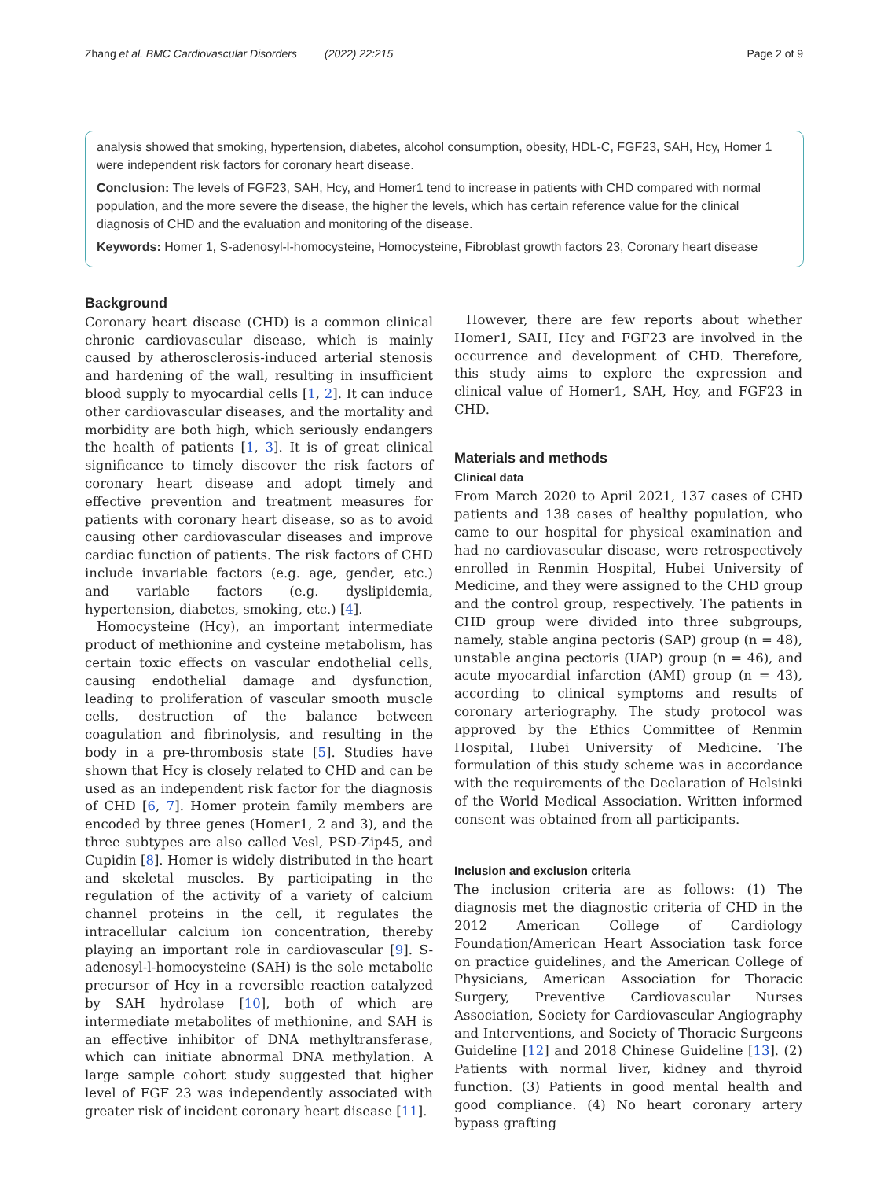Zhang et al. BMC Cardiovascular Disorders (2022) 22:215 Page 2 of 9
analysis showed that smoking, hypertension, diabetes, alcohol consumption, obesity, HDL-C, FGF23, SAH, Hcy, Homer 1 were independent risk factors for coronary heart disease.
Conclusion: The levels of FGF23, SAH, Hcy, and Homer1 tend to increase in patients with CHD compared with normal population, and the more severe the disease, the higher the levels, which has certain reference value for the clinical diagnosis of CHD and the evaluation and monitoring of the disease.
Keywords: Homer 1, S-adenosyl-l-homocysteine, Homocysteine, Fibroblast growth factors 23, Coronary heart disease
Background
Coronary heart disease (CHD) is a common clinical chronic cardiovascular disease, which is mainly caused by atherosclerosis-induced arterial stenosis and hardening of the wall, resulting in insufficient blood supply to myocardial cells [1, 2]. It can induce other cardiovascular diseases, and the mortality and morbidity are both high, which seriously endangers the health of patients [1, 3]. It is of great clinical significance to timely discover the risk factors of coronary heart disease and adopt timely and effective prevention and treatment measures for patients with coronary heart disease, so as to avoid causing other cardiovascular diseases and improve cardiac function of patients. The risk factors of CHD include invariable factors (e.g. age, gender, etc.) and variable factors (e.g. dyslipidemia, hypertension, diabetes, smoking, etc.) [4].
Homocysteine (Hcy), an important intermediate product of methionine and cysteine metabolism, has certain toxic effects on vascular endothelial cells, causing endothelial damage and dysfunction, leading to proliferation of vascular smooth muscle cells, destruction of the balance between coagulation and fibrinolysis, and resulting in the body in a pre-thrombosis state [5]. Studies have shown that Hcy is closely related to CHD and can be used as an independent risk factor for the diagnosis of CHD [6, 7]. Homer protein family members are encoded by three genes (Homer1, 2 and 3), and the three subtypes are also called Vesl, PSD-Zip45, and Cupidin [8]. Homer is widely distributed in the heart and skeletal muscles. By participating in the regulation of the activity of a variety of calcium channel proteins in the cell, it regulates the intracellular calcium ion concentration, thereby playing an important role in cardiovascular [9]. S-adenosyl-l-homocysteine (SAH) is the sole metabolic precursor of Hcy in a reversible reaction catalyzed by SAH hydrolase [10], both of which are intermediate metabolites of methionine, and SAH is an effective inhibitor of DNA methyltransferase, which can initiate abnormal DNA methylation. A large sample cohort study suggested that higher level of FGF 23 was independently associated with greater risk of incident coronary heart disease [11].
However, there are few reports about whether Homer1, SAH, Hcy and FGF23 are involved in the occurrence and development of CHD. Therefore, this study aims to explore the expression and clinical value of Homer1, SAH, Hcy, and FGF23 in CHD.
Materials and methods
Clinical data
From March 2020 to April 2021, 137 cases of CHD patients and 138 cases of healthy population, who came to our hospital for physical examination and had no cardiovascular disease, were retrospectively enrolled in Renmin Hospital, Hubei University of Medicine, and they were assigned to the CHD group and the control group, respectively. The patients in CHD group were divided into three subgroups, namely, stable angina pectoris (SAP) group (n = 48), unstable angina pectoris (UAP) group (n = 46), and acute myocardial infarction (AMI) group (n = 43), according to clinical symptoms and results of coronary arteriography. The study protocol was approved by the Ethics Committee of Renmin Hospital, Hubei University of Medicine. The formulation of this study scheme was in accordance with the requirements of the Declaration of Helsinki of the World Medical Association. Written informed consent was obtained from all participants.
Inclusion and exclusion criteria
The inclusion criteria are as follows: (1) The diagnosis met the diagnostic criteria of CHD in the 2012 American College of Cardiology Foundation/American Heart Association task force on practice guidelines, and the American College of Physicians, American Association for Thoracic Surgery, Preventive Cardiovascular Nurses Association, Society for Cardiovascular Angiography and Interventions, and Society of Thoracic Surgeons Guideline [12] and 2018 Chinese Guideline [13]. (2) Patients with normal liver, kidney and thyroid function. (3) Patients in good mental health and good compliance. (4) No heart coronary artery bypass grafting